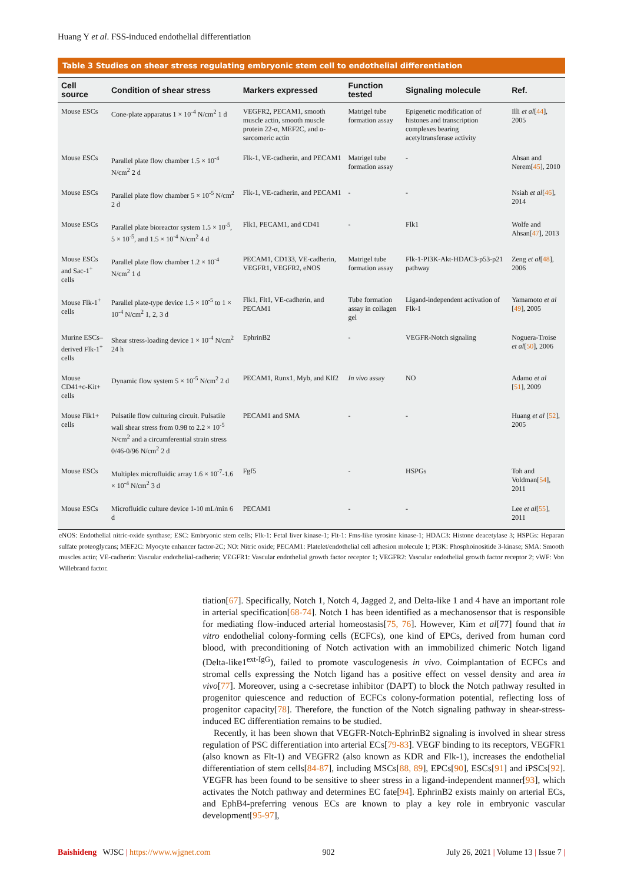Huang Y et al. FSS-induced endothelial differentiation
Table 3 Studies on shear stress regulating embryonic stem cell to endothelial differentiation
| Cell source | Condition of shear stress | Markers expressed | Function tested | Signaling molecule | Ref. |
| --- | --- | --- | --- | --- | --- |
| Mouse ESCs | Cone-plate apparatus 1 × 10<sup>-4</sup> N/cm<sup>2</sup> 1 d | VEGFR2, PECAM1, smooth muscle actin, smooth muscle protein 22-α, MEF2C, and α-sarcomeric actin | Matrigel tube formation assay | Epigenetic modification of histones and transcription complexes bearing acetyltransferase activity | Illi et al [ 44 ], 2005 |
| Mouse ESCs | Parallel plate flow chamber 1.5 × 10<sup>-4</sup> N/cm<sup>2</sup> 2 d | Flk-1, VE-cadherin, and PECAM1 | Matrigel tube formation assay | - | Ahsan and Nerem[ 45 ], 2010 |
| Mouse ESCs | Parallel plate flow chamber 5 × 10<sup>-5</sup> N/cm<sup>2</sup> 2 d | Flk-1, VE-cadherin, and PECAM1 | - | - | Nsiah et al [ 46 ], 2014 |
| Mouse ESCs | Parallel plate bioreactor system 1.5 × 10<sup>-5</sup>, 5 × 10<sup>-5</sup>, and 1.5 × 10<sup>-4</sup> N/cm<sup>2</sup> 4 d | Flk1, PECAM1, and CD41 | - | Flk1 | Wolfe and Ahsan[ 47 ], 2013 |
| Mouse ESCs and Sac-1<sup>+</sup> cells | Parallel plate flow chamber 1.2 × 10<sup>-4</sup> N/cm<sup>2</sup> 1 d | PECAM1, CD133, VE-cadherin, VEGFR1, VEGFR2, eNOS | Matrigel tube formation assay | Flk-1-PI3K-Akt-HDAC3-p53-p21 pathway | Zeng et al [ 48 ], 2006 |
| Mouse Flk-1<sup>+</sup> cells | Parallel plate-type device 1.5 × 10<sup>-5</sup> to 1 × 10<sup>-4</sup> N/cm<sup>2</sup> 1, 2, 3 d | Flk1, Flt1, VE-cadherin, and PECAM1 | Tube formation assay in collagen gel | Ligand-independent activation of Flk-1 | Yamamoto et al [ 49 ], 2005 |
| Murine ESCs–derived Flk-1<sup>+</sup> cells | Shear stress-loading device 1 × 10<sup>-4</sup> N/cm<sup>2</sup> 24 h | EphrinB2 | - | VEGFR-Notch signaling | Noguera-Troise et al [ 50 ], 2006 |
| Mouse CD41+c-Kit+ cells | Dynamic flow system 5 × 10<sup>-5</sup> N/cm<sup>2</sup> 2 d | PECAM1, Runx1, Myb, and Klf2 | In vivo assay | NO | Adamo et al [ 51 ], 2009 |
| Mouse Flk1+ cells | Pulsatile flow culturing circuit. Pulsatile wall shear stress from 0.98 to 2.2 × 10<sup>-5</sup> N/cm<sup>2</sup> and a circumferential strain stress 0/46-0/96 N/cm<sup>2</sup> 2 d | PECAM1 and SMA | - | - | Huang et al [ 52 ], 2005 |
| Mouse ESCs | Multiplex microfluidic array 1.6 × 10<sup>-7</sup>-1.6 × 10<sup>-4</sup> N/cm<sup>2</sup> 3 d | Fgf5 | - | HSPGs | Toh and Voldman[ 54 ], 2011 |
| Mouse ESCs | Microfluidic culture device 1-10 mL/min 6 d | PECAM1 | - | - | Lee et al [ 55 ], 2011 |
eNOS: Endothelial nitric-oxide synthase; ESC: Embryonic stem cells; Flk-1: Fetal liver kinase-1; Flt-1: Fms-like tyrosine kinase-1; HDAC3: Histone deacetylase 3; HSPGs: Heparan sulfate proteoglycans; MEF2C: Myocyte enhancer factor-2C; NO: Nitric oxide; PECAM1: Platelet/endothelial cell adhesion molecule 1; PI3K: Phosphoinositide 3-kinase; SMA: Smooth muscles actin; VE-cadherin: Vascular endothelial-cadherin; VEGFR1: Vascular endothelial growth factor receptor 1; VEGFR2: Vascular endothelial growth factor receptor 2; vWF: Von Willebrand factor.
tiation[67]. Specifically, Notch 1, Notch 4, Jagged 2, and Delta-like 1 and 4 have an important role in arterial specification[68-74]. Notch 1 has been identified as a mechanosensor that is responsible for mediating flow-induced arterial homeostasis[75, 76]. However, Kim et al[77] found that in vitro endothelial colony-forming cells (ECFCs), one kind of EPCs, derived from human cord blood, with preconditioning of Notch activation with an immobilized chimeric Notch ligand (Delta-like1<sup>ext-IgG</sup>), failed to promote vasculogenesis in vivo. Coimplantation of ECFCs and stromal cells expressing the Notch ligand has a positive effect on vessel density and area in vivo[77]. Moreover, using a c-secretase inhibitor (DAPT) to block the Notch pathway resulted in progenitor quiescence and reduction of ECFCs colony-formation potential, reflecting loss of progenitor capacity[78]. Therefore, the function of the Notch signaling pathway in shear-stress-induced EC differentiation remains to be studied.
Recently, it has been shown that VEGFR-Notch-EphrinB2 signaling is involved in shear stress regulation of PSC differentiation into arterial ECs[79-83]. VEGF binding to its receptors, VEGFR1 (also known as Flt-1) and VEGFR2 (also known as KDR and Flk-1), increases the endothelial differentiation of stem cells[84-87], including MSCs[88, 89], EPCs[90], ESCs[91] and iPSCs[92]. VEGFR has been found to be sensitive to sheer stress in a ligand-independent manner[93], which activates the Notch pathway and determines EC fate[94]. EphrinB2 exists mainly on arterial ECs, and EphB4-preferring venous ECs are known to play a key role in embryonic vascular development[95-97],
Baishideng WJSC | https://www.wjgnet.com 902 July 26, 2021 | Volume 13 | Issue 7 |